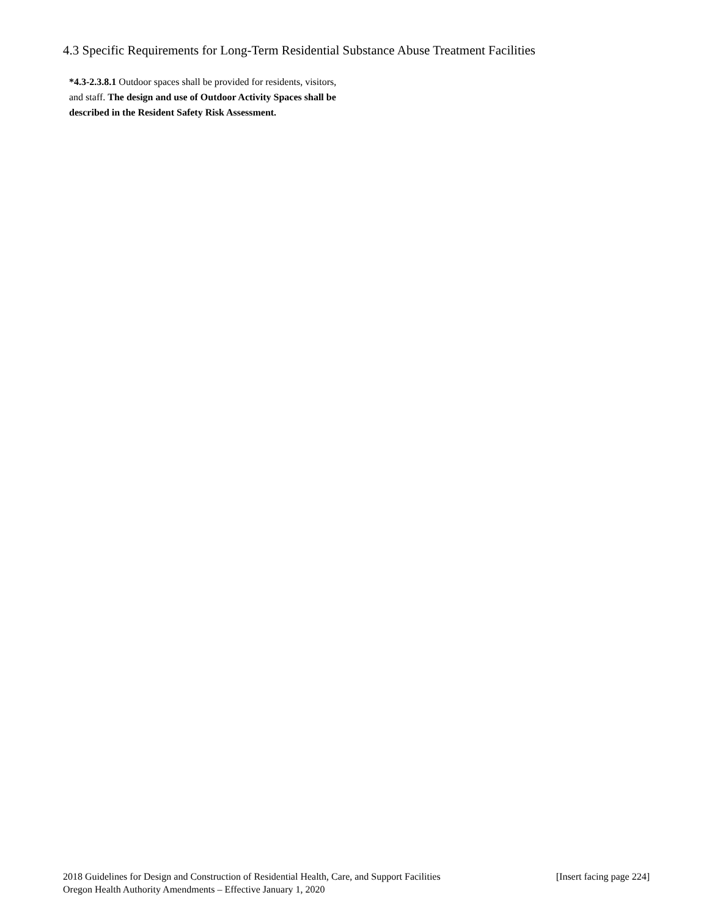4.3 Specific Requirements for Long-Term Residential Substance Abuse Treatment Facilities
*4.3-2.3.8.1 Outdoor spaces shall be provided for residents, visitors, and staff. The design and use of Outdoor Activity Spaces shall be described in the Resident Safety Risk Assessment.
2018 Guidelines for Design and Construction of Residential Health, Care, and Support Facilities [Insert facing page 224]
Oregon Health Authority Amendments – Effective January 1, 2020